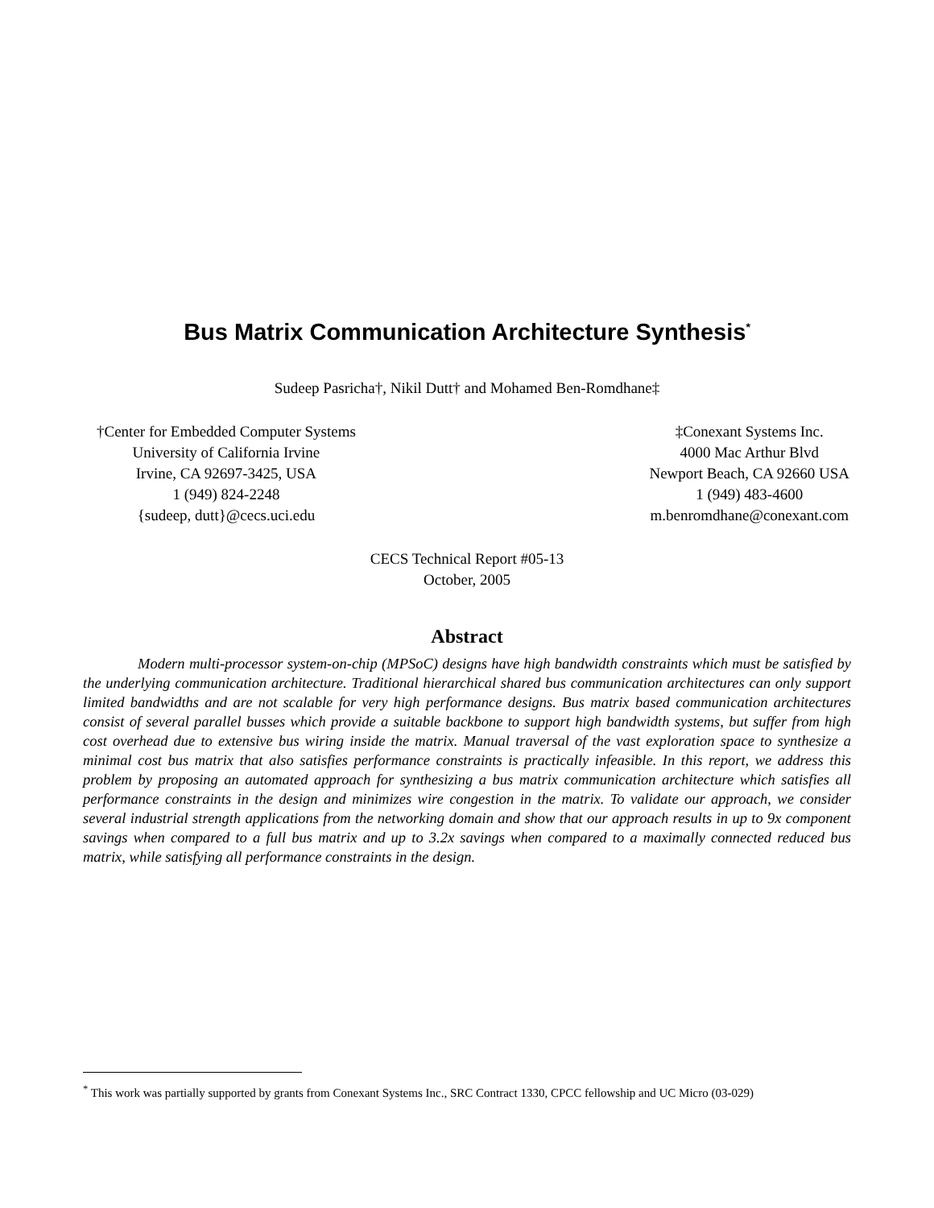Bus Matrix Communication Architecture Synthesis<sup>*</sup>
Sudeep Pasricha†, Nikil Dutt† and Mohamed Ben-Romdhane‡
†Center for Embedded Computer Systems
University of California Irvine
Irvine, CA 92697-3425, USA
1 (949) 824-2248
{sudeep, dutt}@cecs.uci.edu
‡Conexant Systems Inc.
4000 Mac Arthur Blvd
Newport Beach, CA 92660 USA
1 (949) 483-4600
m.benromdhane@conexant.com
CECS Technical Report #05-13
October, 2005
Abstract
Modern multi-processor system-on-chip (MPSoC) designs have high bandwidth constraints which must be satisfied by the underlying communication architecture. Traditional hierarchical shared bus communication architectures can only support limited bandwidths and are not scalable for very high performance designs. Bus matrix based communication architectures consist of several parallel busses which provide a suitable backbone to support high bandwidth systems, but suffer from high cost overhead due to extensive bus wiring inside the matrix. Manual traversal of the vast exploration space to synthesize a minimal cost bus matrix that also satisfies performance constraints is practically infeasible. In this report, we address this problem by proposing an automated approach for synthesizing a bus matrix communication architecture which satisfies all performance constraints in the design and minimizes wire congestion in the matrix. To validate our approach, we consider several industrial strength applications from the networking domain and show that our approach results in up to 9x component savings when compared to a full bus matrix and up to 3.2x savings when compared to a maximally connected reduced bus matrix, while satisfying all performance constraints in the design.
<sup>*</sup> This work was partially supported by grants from Conexant Systems Inc., SRC Contract 1330, CPCC fellowship and UC Micro (03-029)